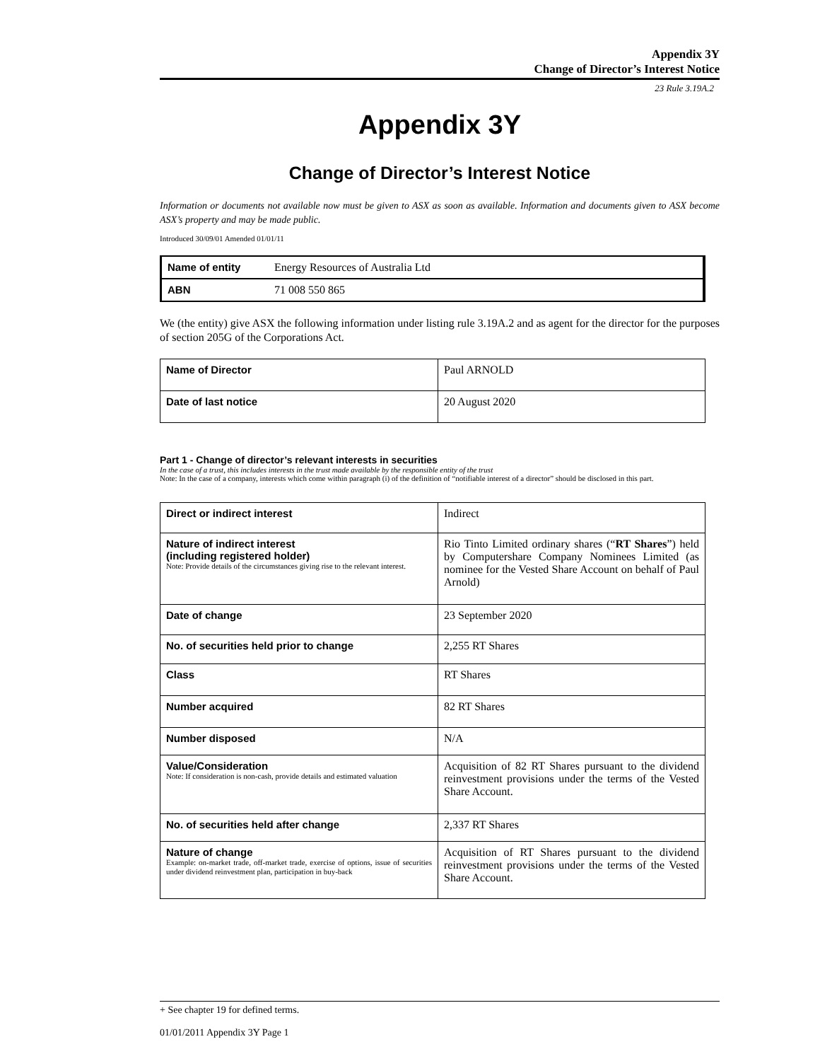Appendix 3Y
Change of Director’s Interest Notice
23 Rule 3.19A.2
Appendix 3Y
Change of Director’s Interest Notice
Information or documents not available now must be given to ASX as soon as available. Information and documents given to ASX become ASX’s property and may be made public.
Introduced 30/09/01 Amended 01/01/11
| Name of entity | Energy Resources of Australia Ltd |
| ABN | 71 008 550 865 |
We (the entity) give ASX the following information under listing rule 3.19A.2 and as agent for the director for the purposes of section 205G of the Corporations Act.
| Name of Director | Paul ARNOLD |
| Date of last notice | 20 August 2020 |
Part 1 - Change of director’s relevant interests in securities
In the case of a trust, this includes interests in the trust made available by the responsible entity of the trust
Note: In the case of a company, interests which come within paragraph (i) of the definition of “notifiable interest of a director” should be disclosed in this part.
| Direct or indirect interest | Indirect |
| Nature of indirect interest (including registered holder) Note: Provide details of the circumstances giving rise to the relevant interest. | Rio Tinto Limited ordinary shares (“ RT Shares ”) held by Computershare Company Nominees Limited (as nominee for the Vested Share Account on behalf of Paul Arnold) |
| Date of change | 23 September 2020 |
| No. of securities held prior to change | 2,255 RT Shares |
| Class | RT Shares |
| Number acquired | 82 RT Shares |
| Number disposed | N/A |
| Value/Consideration Note: If consideration is non-cash, provide details and estimated valuation | Acquisition of 82 RT Shares pursuant to the dividend reinvestment provisions under the terms of the Vested Share Account. |
| No. of securities held after change | 2,337 RT Shares |
| Nature of change Example: on-market trade, off-market trade, exercise of options, issue of securities under dividend reinvestment plan, participation in buy-back | Acquisition of RT Shares pursuant to the dividend reinvestment provisions under the terms of the Vested Share Account. |
+ See chapter 19 for defined terms.
01/01/2011 Appendix 3Y Page 1